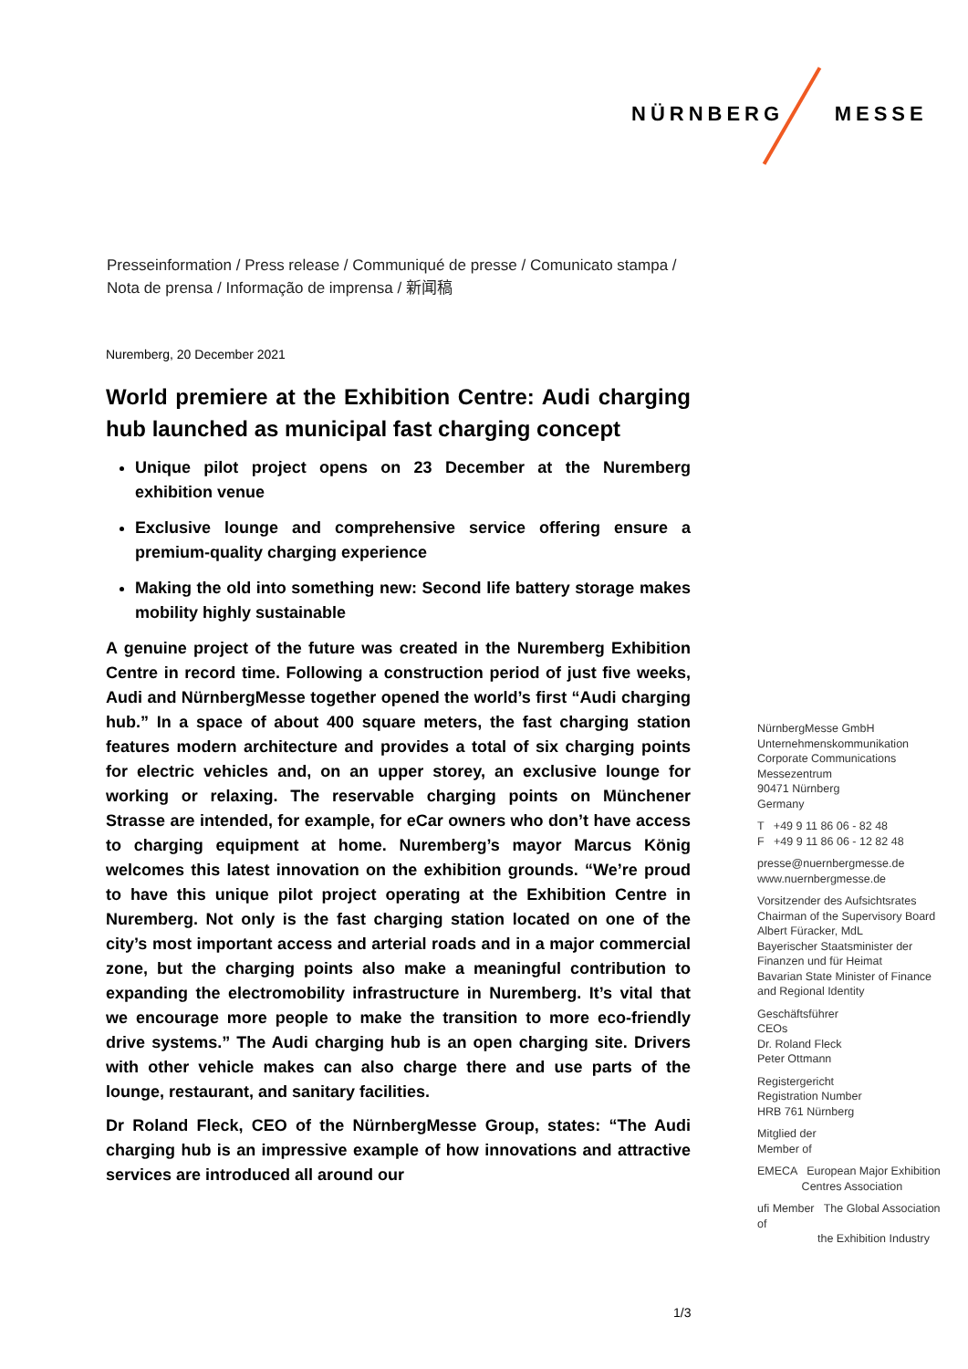NÜRNBERG MESSE
Presseinformation / Press release / Communiqué de presse / Comunicato stampa /
Nota de prensa / Informação de imprensa / 新闻稿
Nuremberg, 20 December 2021
World premiere at the Exhibition Centre: Audi charging hub launched as municipal fast charging concept
Unique pilot project opens on 23 December at the Nuremberg exhibition venue
Exclusive lounge and comprehensive service offering ensure a premium-quality charging experience
Making the old into something new: Second life battery storage makes mobility highly sustainable
A genuine project of the future was created in the Nuremberg Exhibition Centre in record time. Following a construction period of just five weeks, Audi and NürnbergMesse together opened the world’s first “Audi charging hub.” In a space of about 400 square meters, the fast charging station features modern architecture and provides a total of six charging points for electric vehicles and, on an upper storey, an exclusive lounge for working or relaxing. The reservable charging points on Münchener Strasse are intended, for example, for eCar owners who don’t have access to charging equipment at home. Nuremberg’s mayor Marcus König welcomes this latest innovation on the exhibition grounds. “We’re proud to have this unique pilot project operating at the Exhibition Centre in Nuremberg. Not only is the fast charging station located on one of the city’s most important access and arterial roads and in a major commercial zone, but the charging points also make a meaningful contribution to expanding the electromobility infrastructure in Nuremberg. It’s vital that we encourage more people to make the transition to more eco-friendly drive systems.” The Audi charging hub is an open charging site. Drivers with other vehicle makes can also charge there and use parts of the lounge, restaurant, and sanitary facilities.
Dr Roland Fleck, CEO of the NürnbergMesse Group, states: “The Audi charging hub is an impressive example of how innovations and attractive services are introduced all around our
NürnbergMesse GmbH
Unternehmenskommunikation
Corporate Communications
Messezentrum
90471 Nürnberg
Germany
T +49 9 11 86 06 - 82 48
F +49 9 11 86 06 - 12 82 48
presse@nuernbergmesse.de
www.nuernbergmesse.de
Vorsitzender des Aufsichtsrates
Chairman of the Supervisory Board
Albert Füracker, MdL
Bayerischer Staatsminister der
Finanzen und für Heimat
Bavarian State Minister of Finance
and Regional Identity
Geschäftsführer
CEOs
Dr. Roland Fleck
Peter Ottmann
Registergericht
Registration Number
HRB 761 Nürnberg
Mitglied der
Member of
EMECA European Major Exhibition
Centres Association
ufi Member The Global Association of
the Exhibition Industry
1/3